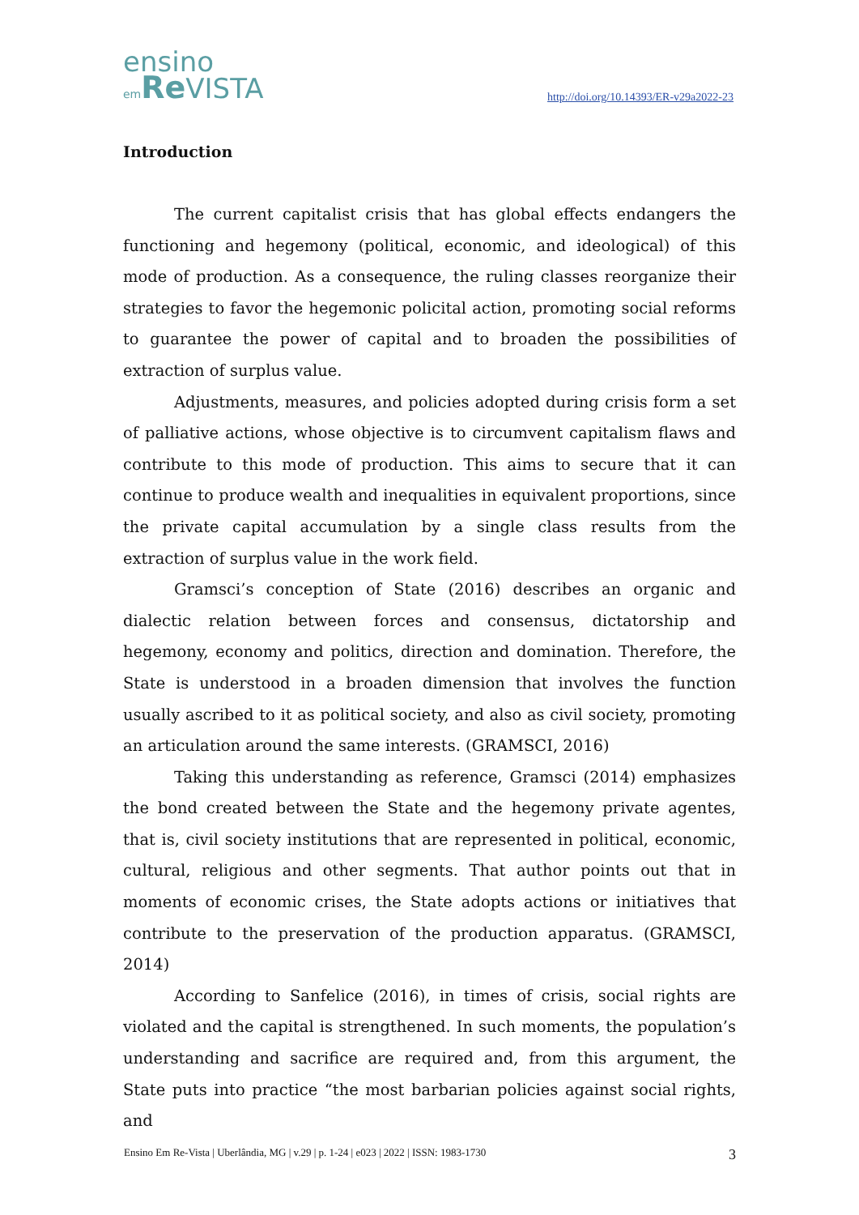ensino
em Re VISTA
http://doi.org/10.14393/ER-v29a2022-23
Introduction
The current capitalist crisis that has global effects endangers the functioning and hegemony (political, economic, and ideological) of this mode of production. As a consequence, the ruling classes reorganize their strategies to favor the hegemonic policital action, promoting social reforms to guarantee the power of capital and to broaden the possibilities of extraction of surplus value.
Adjustments, measures, and policies adopted during crisis form a set of palliative actions, whose objective is to circumvent capitalism flaws and contribute to this mode of production. This aims to secure that it can continue to produce wealth and inequalities in equivalent proportions, since the private capital accumulation by a single class results from the extraction of surplus value in the work field.
Gramsci’s conception of State (2016) describes an organic and dialectic relation between forces and consensus, dictatorship and hegemony, economy and politics, direction and domination. Therefore, the State is understood in a broaden dimension that involves the function usually ascribed to it as political society, and also as civil society, promoting an articulation around the same interests. (GRAMSCI, 2016)
Taking this understanding as reference, Gramsci (2014) emphasizes the bond created between the State and the hegemony private agentes, that is, civil society institutions that are represented in political, economic, cultural, religious and other segments. That author points out that in moments of economic crises, the State adopts actions or initiatives that contribute to the preservation of the production apparatus. (GRAMSCI, 2014)
According to Sanfelice (2016), in times of crisis, social rights are violated and the capital is strengthened. In such moments, the population’s understanding and sacrifice are required and, from this argument, the State puts into practice “the most barbarian policies against social rights, and
Ensino Em Re-Vista | Uberlândia, MG | v.29 | p. 1-24 | e023 | 2022 | ISSN: 1983-1730 3